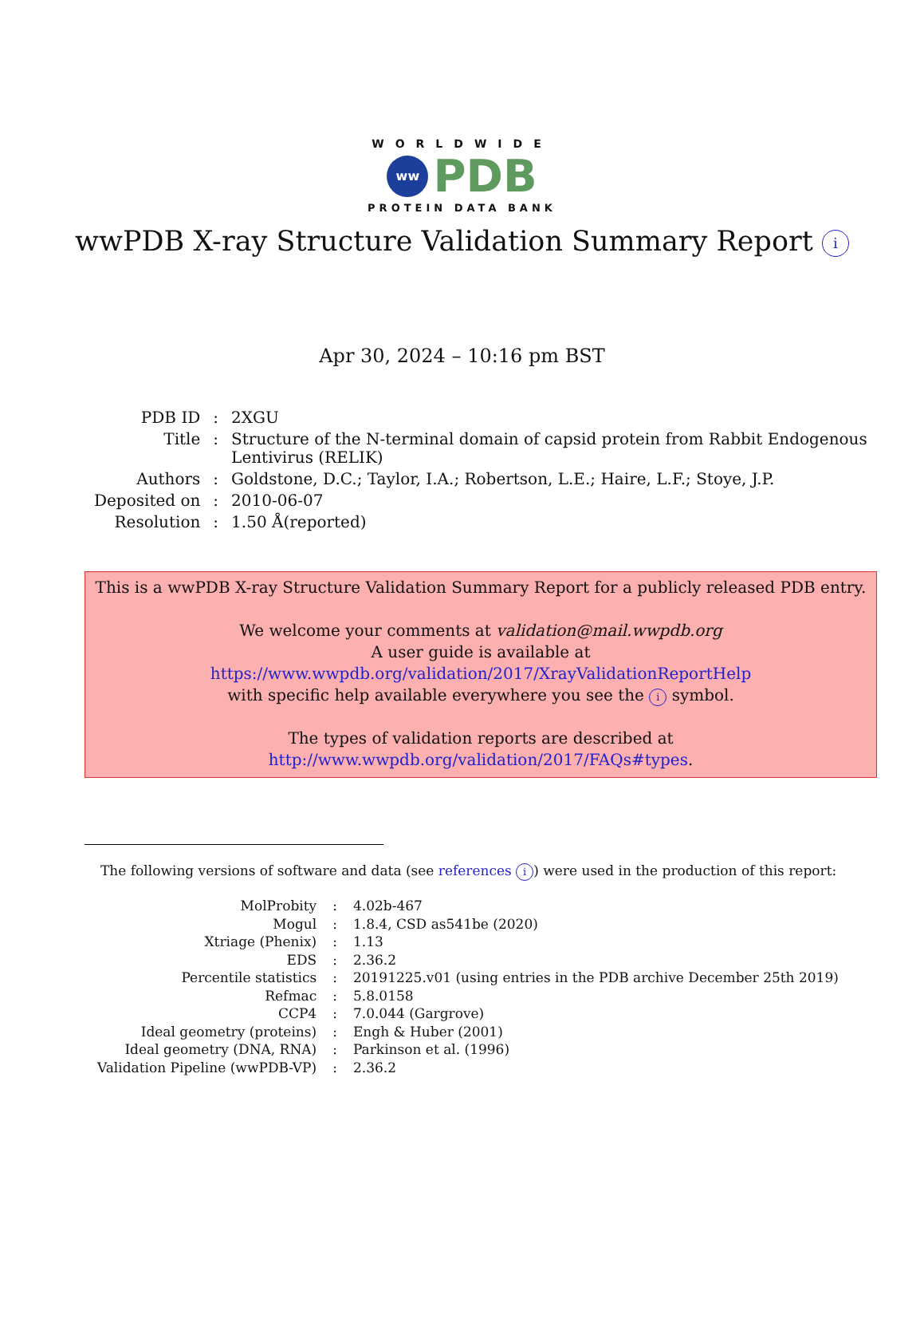WORLDWIDE
ww PDB
PROTEIN DATA BANK
wwPDB X-ray Structure Validation Summary Report i
Apr 30, 2024 – 10:16 pm BST
| PDB ID | : | 2XGU |
| Title | : | Structure of the N-terminal domain of capsid protein from Rabbit Endogenous Lentivirus (RELIK) |
| Authors | : | Goldstone, D.C.; Taylor, I.A.; Robertson, L.E.; Haire, L.F.; Stoye, J.P. |
| Deposited on | : | 2010-06-07 |
| Resolution | : | 1.50 Å(reported) |
This is a wwPDB X-ray Structure Validation Summary Report for a publicly released PDB entry.
We welcome your comments at validation@mail.wwpdb.org
A user guide is available at
https://www.wwpdb.org/validation/2017/XrayValidationReportHelp
with specific help available everywhere you see the i symbol.
The types of validation reports are described at
http://www.wwpdb.org/validation/2017/FAQs#types.
The following versions of software and data (see references i) were used in the production of this report:
| MolProbity | : | 4.02b-467 |
| Mogul | : | 1.8.4, CSD as541be (2020) |
| Xtriage (Phenix) | : | 1.13 |
| EDS | : | 2.36.2 |
| Percentile statistics | : | 20191225.v01 (using entries in the PDB archive December 25th 2019) |
| Refmac | : | 5.8.0158 |
| CCP4 | : | 7.0.044 (Gargrove) |
| Ideal geometry (proteins) | : | Engh & Huber (2001) |
| Ideal geometry (DNA, RNA) | : | Parkinson et al. (1996) |
| Validation Pipeline (wwPDB-VP) | : | 2.36.2 |